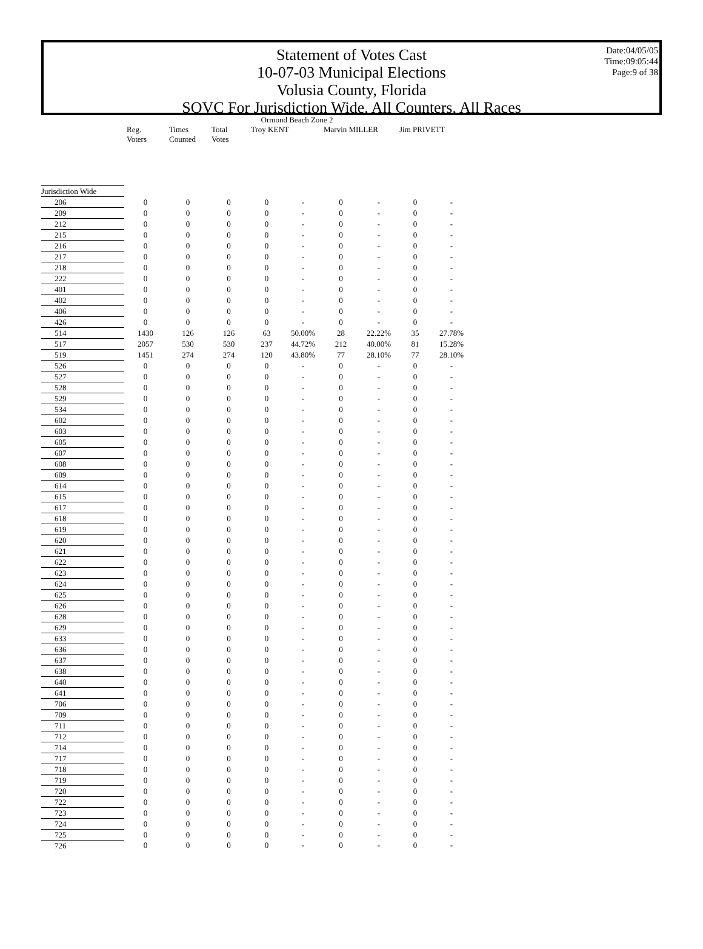Statement of Votes Cast
10-07-03 Municipal Elections
Volusia County, Florida
SOVC For Jurisdiction Wide, All Counters, All Races
Date:04/05/05
Time:09:05:44
Page:9 of 38
| | Ormond Beach Zone 2 | | | | | | | | |
| --- | --- | --- | --- | --- | --- | --- | --- | --- | --- |
| | Reg. Voters | Times Counted | Total Votes | Troy KENT | | Marvin MILLER | | Jim PRIVETT | |
| Jurisdiction Wide | | | | | | | | | |
| 206 | 0 | 0 | 0 | 0 | - | 0 | - | 0 | - |
| 209 | 0 | 0 | 0 | 0 | - | 0 | - | 0 | - |
| 212 | 0 | 0 | 0 | 0 | - | 0 | - | 0 | - |
| 215 | 0 | 0 | 0 | 0 | - | 0 | - | 0 | - |
| 216 | 0 | 0 | 0 | 0 | - | 0 | - | 0 | - |
| 217 | 0 | 0 | 0 | 0 | - | 0 | - | 0 | - |
| 218 | 0 | 0 | 0 | 0 | - | 0 | - | 0 | - |
| 222 | 0 | 0 | 0 | 0 | - | 0 | - | 0 | - |
| 401 | 0 | 0 | 0 | 0 | - | 0 | - | 0 | - |
| 402 | 0 | 0 | 0 | 0 | - | 0 | - | 0 | - |
| 406 | 0 | 0 | 0 | 0 | - | 0 | - | 0 | - |
| 426 | 0 | 0 | 0 | 0 | - | 0 | - | 0 | - |
| 514 | 1430 | 126 | 126 | 63 | 50.00% | 28 | 22.22% | 35 | 27.78% |
| 517 | 2057 | 530 | 530 | 237 | 44.72% | 212 | 40.00% | 81 | 15.28% |
| 519 | 1451 | 274 | 274 | 120 | 43.80% | 77 | 28.10% | 77 | 28.10% |
| 526 | 0 | 0 | 0 | 0 | - | 0 | - | 0 | - |
| 527 | 0 | 0 | 0 | 0 | - | 0 | - | 0 | - |
| 528 | 0 | 0 | 0 | 0 | - | 0 | - | 0 | - |
| 529 | 0 | 0 | 0 | 0 | - | 0 | - | 0 | - |
| 534 | 0 | 0 | 0 | 0 | - | 0 | - | 0 | - |
| 602 | 0 | 0 | 0 | 0 | - | 0 | - | 0 | - |
| 603 | 0 | 0 | 0 | 0 | - | 0 | - | 0 | - |
| 605 | 0 | 0 | 0 | 0 | - | 0 | - | 0 | - |
| 607 | 0 | 0 | 0 | 0 | - | 0 | - | 0 | - |
| 608 | 0 | 0 | 0 | 0 | - | 0 | - | 0 | - |
| 609 | 0 | 0 | 0 | 0 | - | 0 | - | 0 | - |
| 614 | 0 | 0 | 0 | 0 | - | 0 | - | 0 | - |
| 615 | 0 | 0 | 0 | 0 | - | 0 | - | 0 | - |
| 617 | 0 | 0 | 0 | 0 | - | 0 | - | 0 | - |
| 618 | 0 | 0 | 0 | 0 | - | 0 | - | 0 | - |
| 619 | 0 | 0 | 0 | 0 | - | 0 | - | 0 | - |
| 620 | 0 | 0 | 0 | 0 | - | 0 | - | 0 | - |
| 621 | 0 | 0 | 0 | 0 | - | 0 | - | 0 | - |
| 622 | 0 | 0 | 0 | 0 | - | 0 | - | 0 | - |
| 623 | 0 | 0 | 0 | 0 | - | 0 | - | 0 | - |
| 624 | 0 | 0 | 0 | 0 | - | 0 | - | 0 | - |
| 625 | 0 | 0 | 0 | 0 | - | 0 | - | 0 | - |
| 626 | 0 | 0 | 0 | 0 | - | 0 | - | 0 | - |
| 628 | 0 | 0 | 0 | 0 | - | 0 | - | 0 | - |
| 629 | 0 | 0 | 0 | 0 | - | 0 | - | 0 | - |
| 633 | 0 | 0 | 0 | 0 | - | 0 | - | 0 | - |
| 636 | 0 | 0 | 0 | 0 | - | 0 | - | 0 | - |
| 637 | 0 | 0 | 0 | 0 | - | 0 | - | 0 | - |
| 638 | 0 | 0 | 0 | 0 | - | 0 | - | 0 | - |
| 640 | 0 | 0 | 0 | 0 | - | 0 | - | 0 | - |
| 641 | 0 | 0 | 0 | 0 | - | 0 | - | 0 | - |
| 706 | 0 | 0 | 0 | 0 | - | 0 | - | 0 | - |
| 709 | 0 | 0 | 0 | 0 | - | 0 | - | 0 | - |
| 711 | 0 | 0 | 0 | 0 | - | 0 | - | 0 | - |
| 712 | 0 | 0 | 0 | 0 | - | 0 | - | 0 | - |
| 714 | 0 | 0 | 0 | 0 | - | 0 | - | 0 | - |
| 717 | 0 | 0 | 0 | 0 | - | 0 | - | 0 | - |
| 718 | 0 | 0 | 0 | 0 | - | 0 | - | 0 | - |
| 719 | 0 | 0 | 0 | 0 | - | 0 | - | 0 | - |
| 720 | 0 | 0 | 0 | 0 | - | 0 | - | 0 | - |
| 722 | 0 | 0 | 0 | 0 | - | 0 | - | 0 | - |
| 723 | 0 | 0 | 0 | 0 | - | 0 | - | 0 | - |
| 724 | 0 | 0 | 0 | 0 | - | 0 | - | 0 | - |
| 725 | 0 | 0 | 0 | 0 | - | 0 | - | 0 | - |
| 726 | 0 | 0 | 0 | 0 | - | 0 | - | 0 | - |